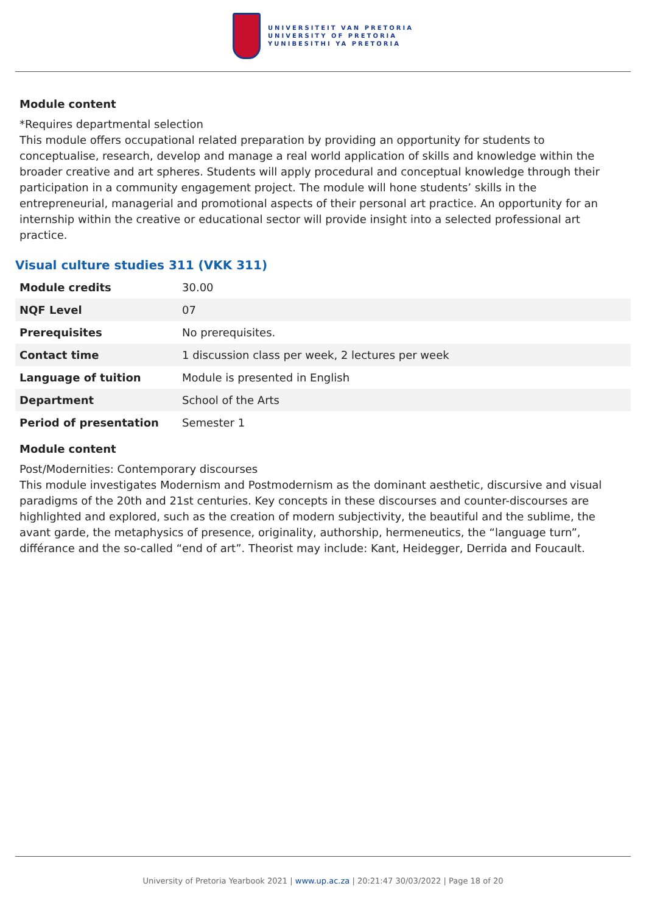UNIVERSITEIT VAN PRETORIA
UNIVERSITY OF PRETORIA
YUNIBESITHI YA PRETORIA
Module content
*Requires departmental selection
This module offers occupational related preparation by providing an opportunity for students to conceptualise, research, develop and manage a real world application of skills and knowledge within the broader creative and art spheres. Students will apply procedural and conceptual knowledge through their participation in a community engagement project. The module will hone students’ skills in the entrepreneurial, managerial and promotional aspects of their personal art practice. An opportunity for an internship within the creative or educational sector will provide insight into a selected professional art practice.
Visual culture studies 311 (VKK 311)
| Module credits | 30.00 |
| NQF Level | 07 |
| Prerequisites | No prerequisites. |
| Contact time | 1 discussion class per week, 2 lectures per week |
| Language of tuition | Module is presented in English |
| Department | School of the Arts |
| Period of presentation | Semester 1 |
Module content
Post/Modernities: Contemporary discourses
This module investigates Modernism and Postmodernism as the dominant aesthetic, discursive and visual paradigms of the 20th and 21st centuries. Key concepts in these discourses and counter-discourses are highlighted and explored, such as the creation of modern subjectivity, the beautiful and the sublime, the avant garde, the metaphysics of presence, originality, authorship, hermeneutics, the “language turn”, différance and the so-called “end of art”. Theorist may include: Kant, Heidegger, Derrida and Foucault.
University of Pretoria Yearbook 2021 | www.up.ac.za | 20:21:47 30/03/2022 | Page 18 of 20